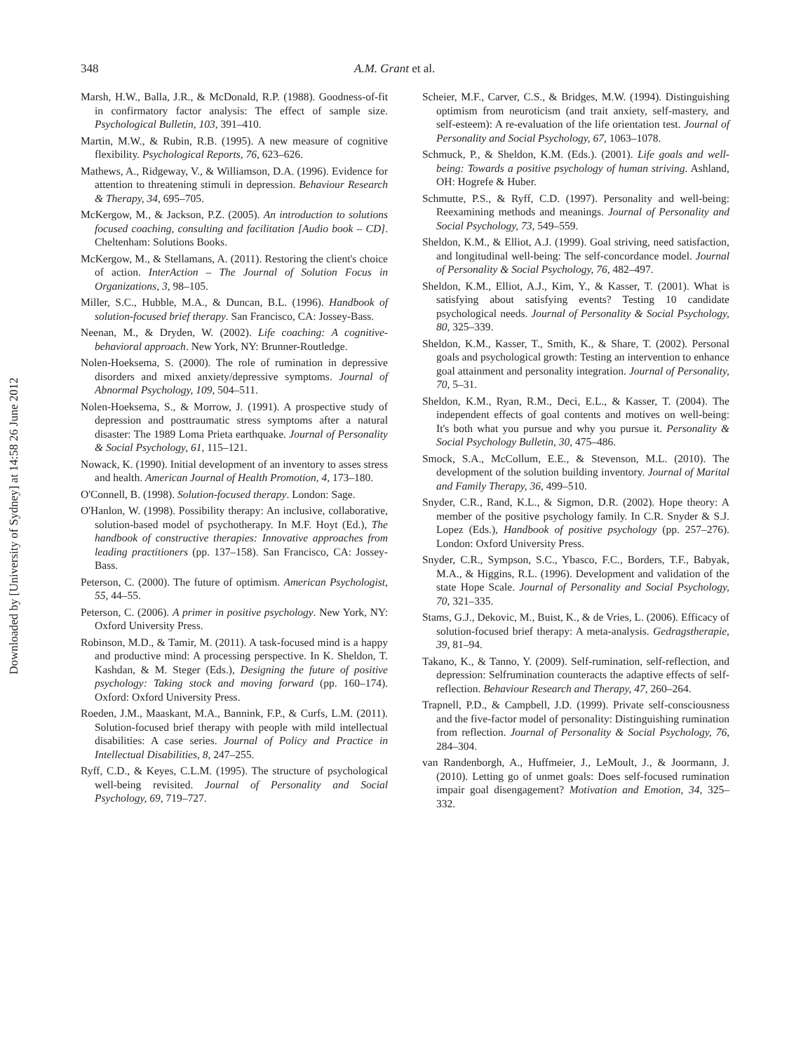Downloaded by [University of Sydney] at 14:58 26 June 2012
348 A.M. Grant et al.
Marsh, H.W., Balla, J.R., & McDonald, R.P. (1988). Goodness-of-fit in confirmatory factor analysis: The effect of sample size. Psychological Bulletin, 103, 391–410.
Martin, M.W., & Rubin, R.B. (1995). A new measure of cognitive flexibility. Psychological Reports, 76, 623–626.
Mathews, A., Ridgeway, V., & Williamson, D.A. (1996). Evidence for attention to threatening stimuli in depression. Behaviour Research & Therapy, 34, 695–705.
McKergow, M., & Jackson, P.Z. (2005). An introduction to solutions focused coaching, consulting and facilitation [Audio book – CD]. Cheltenham: Solutions Books.
McKergow, M., & Stellamans, A. (2011). Restoring the client's choice of action. InterAction – The Journal of Solution Focus in Organizations, 3, 98–105.
Miller, S.C., Hubble, M.A., & Duncan, B.L. (1996). Handbook of solution-focused brief therapy. San Francisco, CA: Jossey-Bass.
Neenan, M., & Dryden, W. (2002). Life coaching: A cognitive-behavioral approach. New York, NY: Brunner-Routledge.
Nolen-Hoeksema, S. (2000). The role of rumination in depressive disorders and mixed anxiety/depressive symptoms. Journal of Abnormal Psychology, 109, 504–511.
Nolen-Hoeksema, S., & Morrow, J. (1991). A prospective study of depression and posttraumatic stress symptoms after a natural disaster: The 1989 Loma Prieta earthquake. Journal of Personality & Social Psychology, 61, 115–121.
Nowack, K. (1990). Initial development of an inventory to asses stress and health. American Journal of Health Promotion, 4, 173–180.
O'Connell, B. (1998). Solution-focused therapy. London: Sage.
O'Hanlon, W. (1998). Possibility therapy: An inclusive, collaborative, solution-based model of psychotherapy. In M.F. Hoyt (Ed.), The handbook of constructive therapies: Innovative approaches from leading practitioners (pp. 137–158). San Francisco, CA: Jossey-Bass.
Peterson, C. (2000). The future of optimism. American Psychologist, 55, 44–55.
Peterson, C. (2006). A primer in positive psychology. New York, NY: Oxford University Press.
Robinson, M.D., & Tamir, M. (2011). A task-focused mind is a happy and productive mind: A processing perspective. In K. Sheldon, T. Kashdan, & M. Steger (Eds.), Designing the future of positive psychology: Taking stock and moving forward (pp. 160–174). Oxford: Oxford University Press.
Roeden, J.M., Maaskant, M.A., Bannink, F.P., & Curfs, L.M. (2011). Solution-focused brief therapy with people with mild intellectual disabilities: A case series. Journal of Policy and Practice in Intellectual Disabilities, 8, 247–255.
Ryff, C.D., & Keyes, C.L.M. (1995). The structure of psychological well-being revisited. Journal of Personality and Social Psychology, 69, 719–727.
Scheier, M.F., Carver, C.S., & Bridges, M.W. (1994). Distinguishing optimism from neuroticism (and trait anxiety, self-mastery, and self-esteem): A re-evaluation of the life orientation test. Journal of Personality and Social Psychology, 67, 1063–1078.
Schmuck, P., & Sheldon, K.M. (Eds.). (2001). Life goals and well-being: Towards a positive psychology of human striving. Ashland, OH: Hogrefe & Huber.
Schmutte, P.S., & Ryff, C.D. (1997). Personality and well-being: Reexamining methods and meanings. Journal of Personality and Social Psychology, 73, 549–559.
Sheldon, K.M., & Elliot, A.J. (1999). Goal striving, need satisfaction, and longitudinal well-being: The self-concordance model. Journal of Personality & Social Psychology, 76, 482–497.
Sheldon, K.M., Elliot, A.J., Kim, Y., & Kasser, T. (2001). What is satisfying about satisfying events? Testing 10 candidate psychological needs. Journal of Personality & Social Psychology, 80, 325–339.
Sheldon, K.M., Kasser, T., Smith, K., & Share, T. (2002). Personal goals and psychological growth: Testing an intervention to enhance goal attainment and personality integration. Journal of Personality, 70, 5–31.
Sheldon, K.M., Ryan, R.M., Deci, E.L., & Kasser, T. (2004). The independent effects of goal contents and motives on well-being: It's both what you pursue and why you pursue it. Personality & Social Psychology Bulletin, 30, 475–486.
Smock, S.A., McCollum, E.E., & Stevenson, M.L. (2010). The development of the solution building inventory. Journal of Marital and Family Therapy, 36, 499–510.
Snyder, C.R., Rand, K.L., & Sigmon, D.R. (2002). Hope theory: A member of the positive psychology family. In C.R. Snyder & S.J. Lopez (Eds.), Handbook of positive psychology (pp. 257–276). London: Oxford University Press.
Snyder, C.R., Sympson, S.C., Ybasco, F.C., Borders, T.F., Babyak, M.A., & Higgins, R.L. (1996). Development and validation of the state Hope Scale. Journal of Personality and Social Psychology, 70, 321–335.
Stams, G.J., Dekovic, M., Buist, K., & de Vries, L. (2006). Efficacy of solution-focused brief therapy: A meta-analysis. Gedragstherapie, 39, 81–94.
Takano, K., & Tanno, Y. (2009). Self-rumination, self-reflection, and depression: Selfrumination counteracts the adaptive effects of self-reflection. Behaviour Research and Therapy, 47, 260–264.
Trapnell, P.D., & Campbell, J.D. (1999). Private self-consciousness and the five-factor model of personality: Distinguishing rumination from reflection. Journal of Personality & Social Psychology, 76, 284–304.
van Randenborgh, A., Huffmeier, J., LeMoult, J., & Joormann, J. (2010). Letting go of unmet goals: Does self-focused rumination impair goal disengagement? Motivation and Emotion, 34, 325–332.